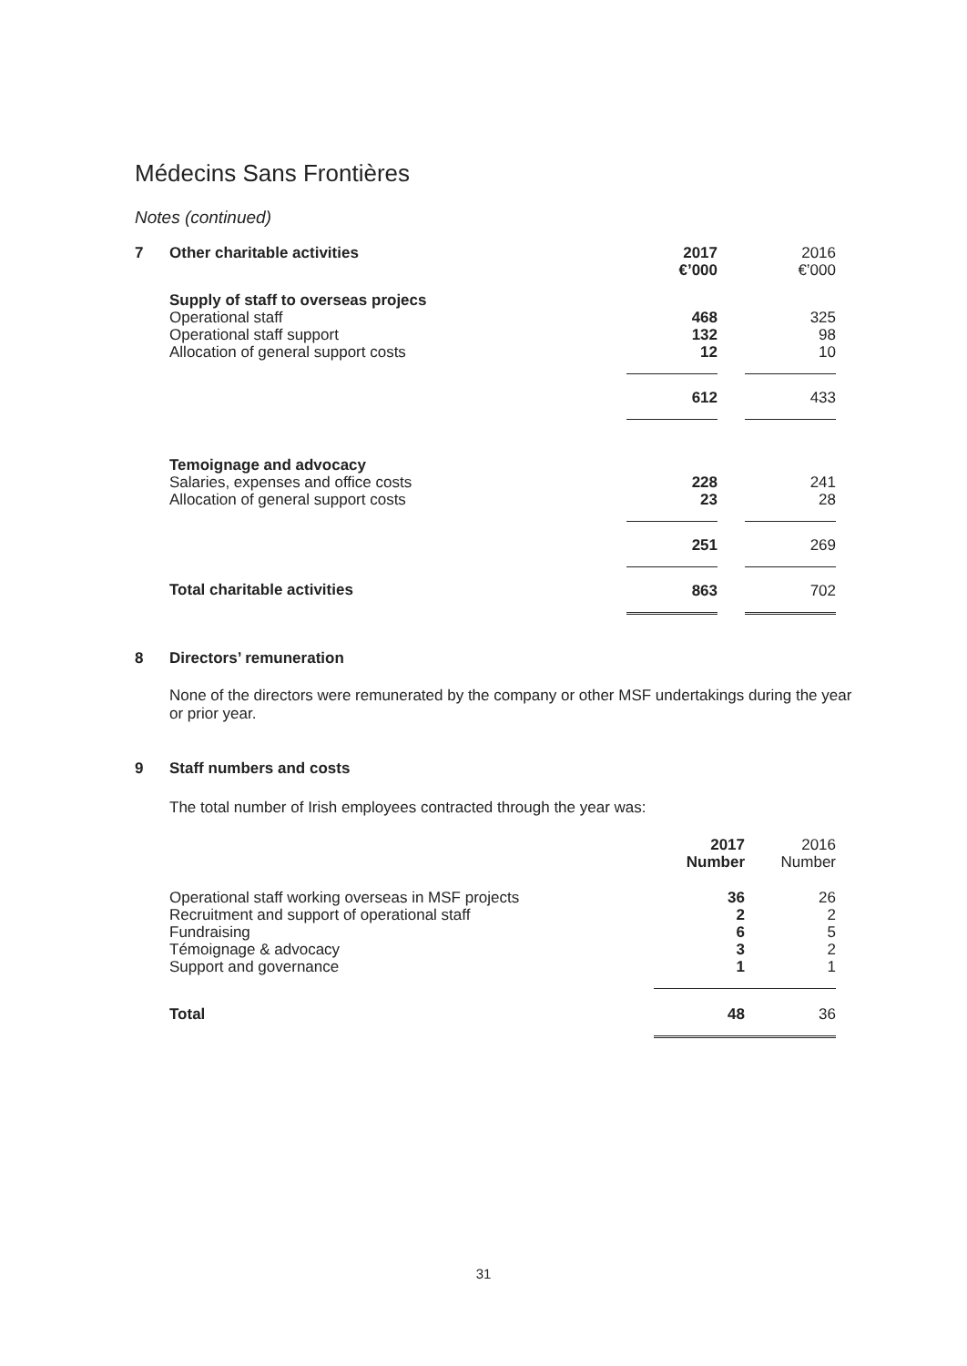Médecins Sans Frontières
Notes (continued)
| 7 | Other charitable activities | 2017 €’000 | | 2016 €’000 |
| | Supply of staff to overseas projecs | | | |
| | Operational staff | 468 | | 325 |
| | Operational staff support | 132 | | 98 |
| | Allocation of general support costs | 12 | | 10 |
| | | 612 | | 433 |
| | Temoignage and advocacy | | | |
| | Salaries, expenses and office costs | 228 | | 241 |
| | Allocation of general support costs | 23 | | 28 |
| | | 251 | | 269 |
| | Total charitable activities | 863 | | 702 |
| 8 | Directors’ remuneration | | | |
None of the directors were remunerated by the company or other MSF undertakings during the year or prior year.
| 9 | Staff numbers and costs | | | |
| | The total number of Irish employees contracted through the year was: | | | |
| | | 2017 Number | | 2016 Number |
| | Operational staff working overseas in MSF projects | 36 | | 26 |
| | Recruitment and support of operational staff | 2 | | 2 |
| | Fundraising | 6 | | 5 |
| | Témoignage & advocacy | 3 | | 2 |
| | Support and governance | 1 | | 1 |
| | Total | 48 | | 36 |
31